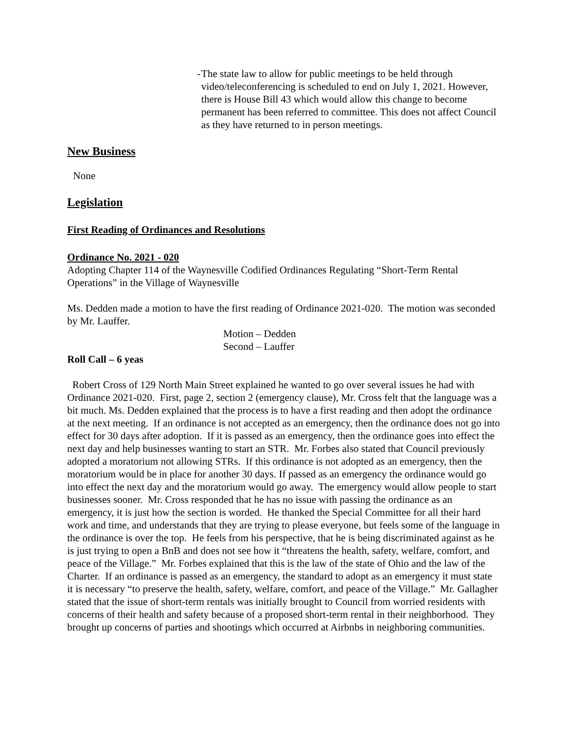- The state law to allow for public meetings to be held through video/teleconferencing is scheduled to end on July 1, 2021. However, there is House Bill 43 which would allow this change to become permanent has been referred to committee. This does not affect Council as they have returned to in person meetings.
New Business
None
Legislation
First Reading of Ordinances and Resolutions
Ordinance No. 2021 - 020
Adopting Chapter 114 of the Waynesville Codified Ordinances Regulating “Short-Term Rental Operations” in the Village of Waynesville
Ms. Dedden made a motion to have the first reading of Ordinance 2021-020. The motion was seconded by Mr. Lauffer.
Motion – Dedden
Second – Lauffer
Roll Call – 6 yeas
Robert Cross of 129 North Main Street explained he wanted to go over several issues he had with Ordinance 2021-020. First, page 2, section 2 (emergency clause), Mr. Cross felt that the language was a bit much. Ms. Dedden explained that the process is to have a first reading and then adopt the ordinance at the next meeting. If an ordinance is not accepted as an emergency, then the ordinance does not go into effect for 30 days after adoption. If it is passed as an emergency, then the ordinance goes into effect the next day and help businesses wanting to start an STR. Mr. Forbes also stated that Council previously adopted a moratorium not allowing STRs. If this ordinance is not adopted as an emergency, then the moratorium would be in place for another 30 days. If passed as an emergency the ordinance would go into effect the next day and the moratorium would go away. The emergency would allow people to start businesses sooner. Mr. Cross responded that he has no issue with passing the ordinance as an emergency, it is just how the section is worded. He thanked the Special Committee for all their hard work and time, and understands that they are trying to please everyone, but feels some of the language in the ordinance is over the top. He feels from his perspective, that he is being discriminated against as he is just trying to open a BnB and does not see how it “threatens the health, safety, welfare, comfort, and peace of the Village.” Mr. Forbes explained that this is the law of the state of Ohio and the law of the Charter. If an ordinance is passed as an emergency, the standard to adopt as an emergency it must state it is necessary “to preserve the health, safety, welfare, comfort, and peace of the Village.” Mr. Gallagher stated that the issue of short-term rentals was initially brought to Council from worried residents with concerns of their health and safety because of a proposed short-term rental in their neighborhood. They brought up concerns of parties and shootings which occurred at Airbnbs in neighboring communities.